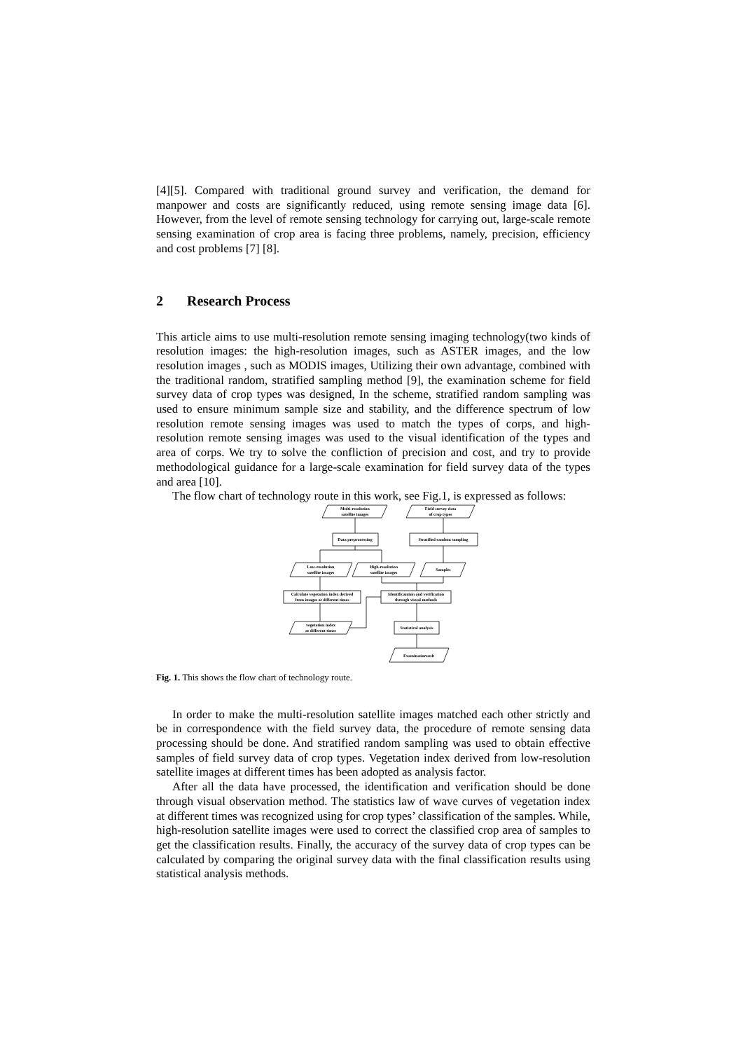[4][5]. Compared with traditional ground survey and verification, the demand for manpower and costs are significantly reduced, using remote sensing image data [6]. However, from the level of remote sensing technology for carrying out, large-scale remote sensing examination of crop area is facing three problems, namely, precision, efficiency and cost problems [7] [8].
2 Research Process
This article aims to use multi-resolution remote sensing imaging technology(two kinds of resolution images: the high-resolution images, such as ASTER images, and the low resolution images , such as MODIS images, Utilizing their own advantage, combined with the traditional random, stratified sampling method [9], the examination scheme for field survey data of crop types was designed, In the scheme, stratified random sampling was used to ensure minimum sample size and stability, and the difference spectrum of low resolution remote sensing images was used to match the types of corps, and high-resolution remote sensing images was used to the visual identification of the types and area of corps. We try to solve the confliction of precision and cost, and try to provide methodological guidance for a large-scale examination for field survey data of the types and area [10].
The flow chart of technology route in this work, see Fig.1, is expressed as follows:
Multi-resolution
satellite images
Field survey data
of crop types
Data preprocessing
Stratified random sampling
Low-resolution
satellite images
High-resolution
satellite images
Samples
Calculate vegetation index derived
from images at different times
Identificantion and verification
through visual methods
vegetation index
at different times
Statistical analysis
Examinatioresult
Fig. 1. This shows the flow chart of technology route.
In order to make the multi-resolution satellite images matched each other strictly and be in correspondence with the field survey data, the procedure of remote sensing data processing should be done. And stratified random sampling was used to obtain effective samples of field survey data of crop types. Vegetation index derived from low-resolution satellite images at different times has been adopted as analysis factor.
After all the data have processed, the identification and verification should be done through visual observation method. The statistics law of wave curves of vegetation index at different times was recognized using for crop types’ classification of the samples. While, high-resolution satellite images were used to correct the classified crop area of samples to get the classification results. Finally, the accuracy of the survey data of crop types can be calculated by comparing the original survey data with the final classification results using statistical analysis methods.